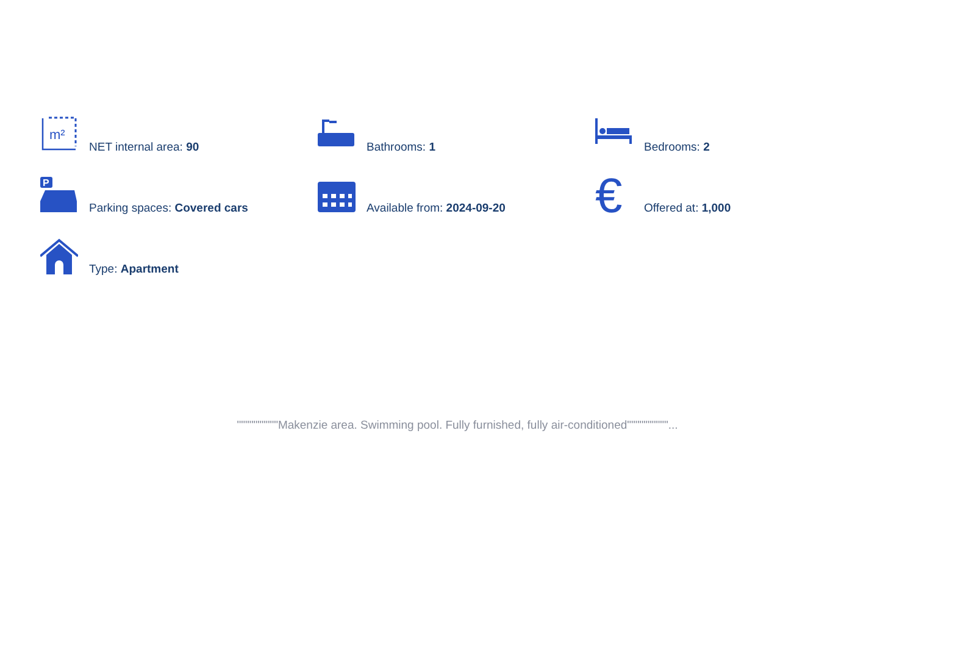m²
NET internal area: 90
Bathrooms: 1
Bedrooms: 2
P
Parking spaces: Covered cars
Available from: 2024-09-20
€
Offered at: 1,000
Type: Apartment
""""""""""Makenzie area. Swimming pool. Fully furnished, fully air-conditioned""""""""""...